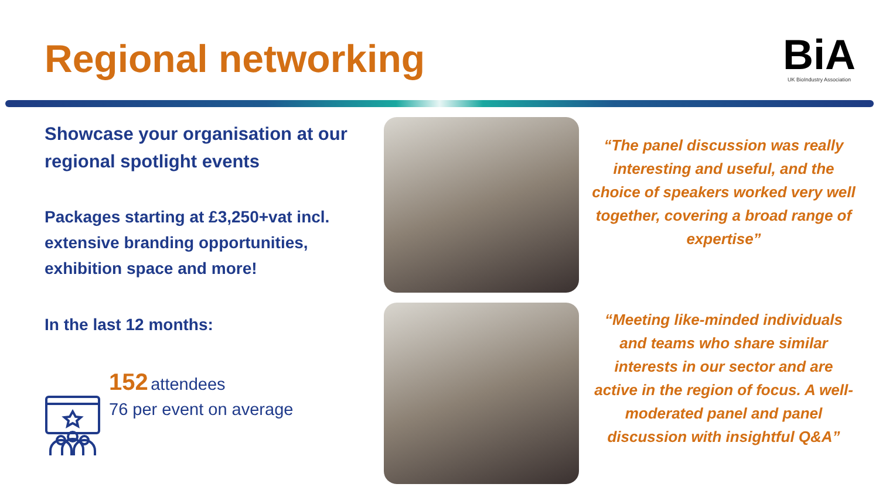Regional networking
BiA
UK BioIndustry Association
Showcase your organisation at our regional spotlight events
Packages starting at £3,250+vat incl. extensive branding opportunities, exhibition space and more!
In the last 12 months:
152 attendees
76 per event on average
“The panel discussion was really interesting and useful, and the choice of speakers worked very well together, covering a broad range of expertise”
“Meeting like-minded individuals and teams who share similar interests in our sector and are active in the region of focus. A well-moderated panel and panel discussion with insightful Q&A”